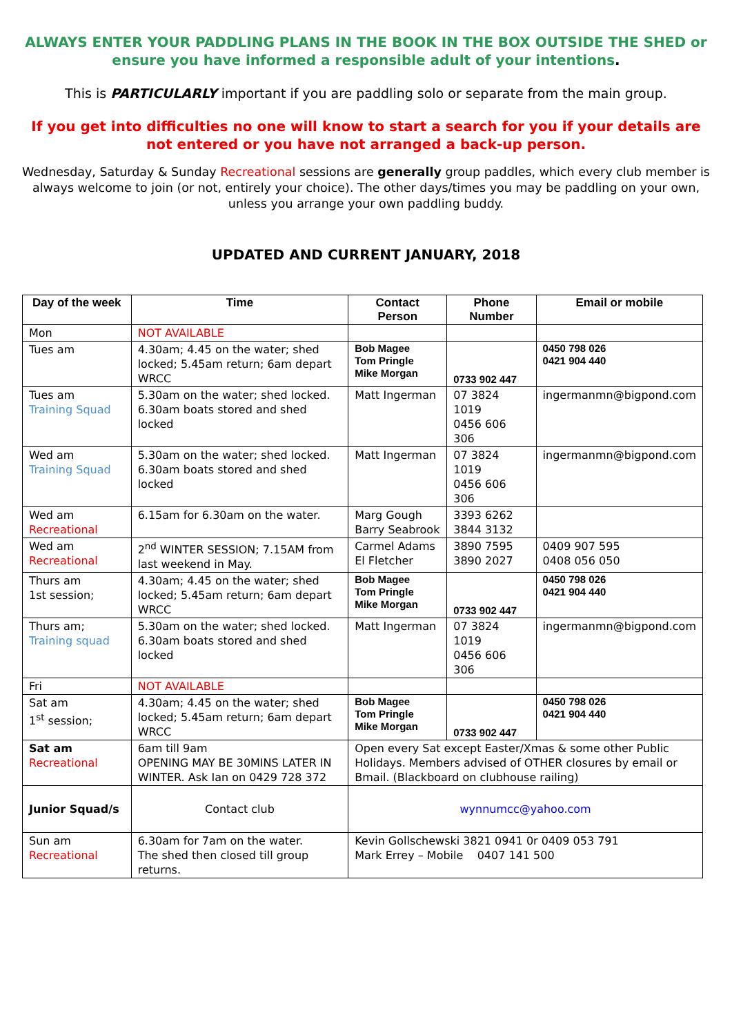ALWAYS ENTER YOUR PADDLING PLANS IN THE BOOK IN THE BOX OUTSIDE THE SHED or ensure you have informed a responsible adult of your intentions.
This is PARTICULARLY important if you are paddling solo or separate from the main group.
If you get into difficulties no one will know to start a search for you if your details are not entered or you have not arranged a back-up person.
Wednesday, Saturday & Sunday Recreational sessions are generally group paddles, which every club member is always welcome to join (or not, entirely your choice). The other days/times you may be paddling on your own, unless you arrange your own paddling buddy.
UPDATED AND CURRENT JANUARY, 2018
| Day of the week | Time | Contact Person | Phone Number | Email or mobile |
| --- | --- | --- | --- | --- |
| Mon | NOT AVAILABLE | | | |
| Tues am | 4.30am; 4.45 on the water; shed locked; 5.45am return; 6am depart WRCC | Bob Magee Tom Pringle Mike Morgan | 0733 902 447 | 0450 798 026 0421 904 440 |
| Tues am Training Squad | 5.30am on the water; shed locked. 6.30am boats stored and shed locked | Matt Ingerman | 07 3824 1019 0456 606 306 | ingermanmn@bigpond.com |
| Wed am Training Squad | 5.30am on the water; shed locked. 6.30am boats stored and shed locked | Matt Ingerman | 07 3824 1019 0456 606 306 | ingermanmn@bigpond.com |
| Wed am Recreational | 6.15am for 6.30am on the water. | Marg Gough Barry Seabrook | 3393 6262 3844 3132 | |
| Wed am Recreational | 2<sup>nd</sup> WINTER SESSION; 7.15AM from last weekend in May. | Carmel Adams El Fletcher | 3890 7595 3890 2027 | 0409 907 595 0408 056 050 |
| Thurs am 1st session; | 4.30am; 4.45 on the water; shed locked; 5.45am return; 6am depart WRCC | Bob Magee Tom Pringle Mike Morgan | 0733 902 447 | 0450 798 026 0421 904 440 |
| Thurs am; Training squad | 5.30am on the water; shed locked. 6.30am boats stored and shed locked | Matt Ingerman | 07 3824 1019 0456 606 306 | ingermanmn@bigpond.com |
| Fri | NOT AVAILABLE | | | |
| Sat am 1<sup>st</sup> session; | 4.30am; 4.45 on the water; shed locked; 5.45am return; 6am depart WRCC | Bob Magee Tom Pringle Mike Morgan | 0733 902 447 | 0450 798 026 0421 904 440 |
| Sat am Recreational | 6am till 9am OPENING MAY BE 30MINS LATER IN WINTER. Ask Ian on 0429 728 372 | Open every Sat except Easter/Xmas & some other Public Holidays. Members advised of OTHER closures by email or Bmail. (Blackboard on clubhouse railing) | | |
| Junior Squad/s | Contact club | wynnumcc@yahoo.com | | |
| Sun am Recreational | 6.30am for 7am on the water. The shed then closed till group returns. | Kevin Gollschewski 3821 0941 0r 0409 053 791 Mark Errey – Mobile 0407 141 500 | | |